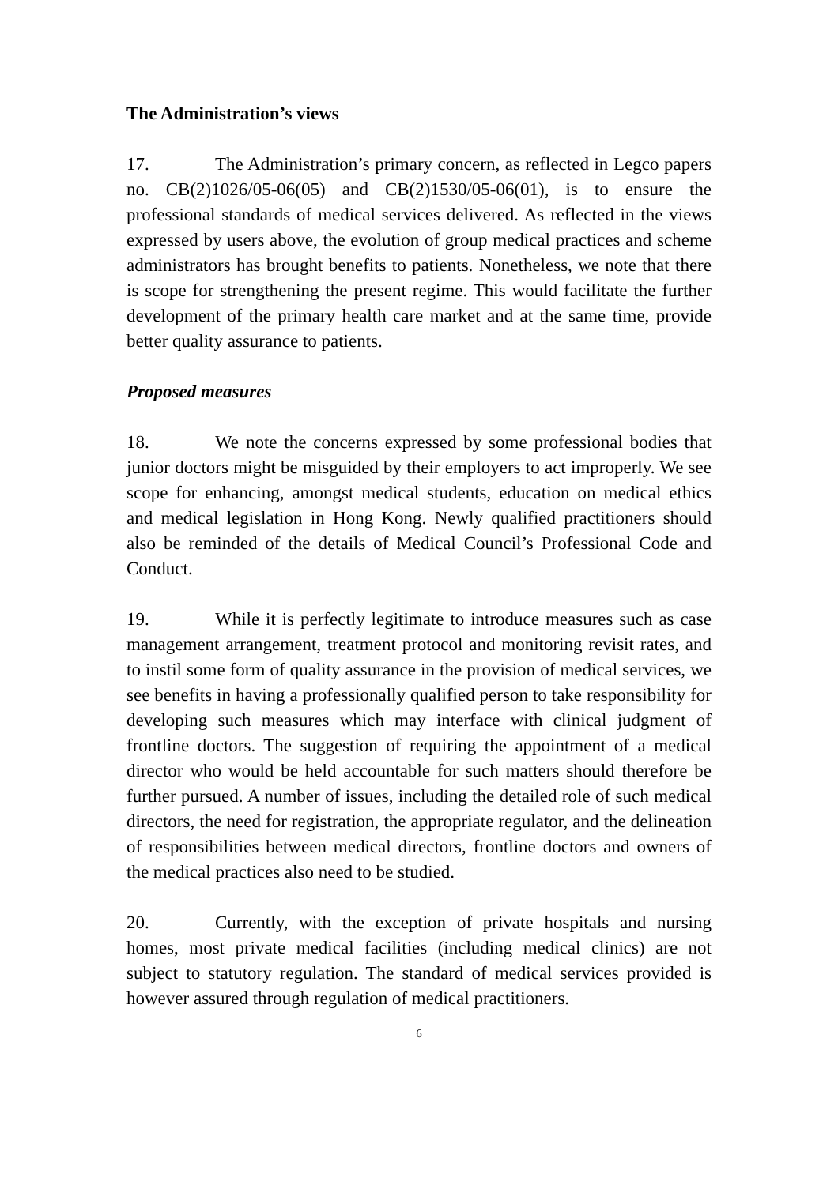The Administration’s views
17. The Administration’s primary concern, as reflected in Legco papers no. CB(2)1026/05-06(05) and CB(2)1530/05-06(01), is to ensure the professional standards of medical services delivered. As reflected in the views expressed by users above, the evolution of group medical practices and scheme administrators has brought benefits to patients. Nonetheless, we note that there is scope for strengthening the present regime. This would facilitate the further development of the primary health care market and at the same time, provide better quality assurance to patients.
Proposed measures
18. We note the concerns expressed by some professional bodies that junior doctors might be misguided by their employers to act improperly. We see scope for enhancing, amongst medical students, education on medical ethics and medical legislation in Hong Kong. Newly qualified practitioners should also be reminded of the details of Medical Council’s Professional Code and Conduct.
19. While it is perfectly legitimate to introduce measures such as case management arrangement, treatment protocol and monitoring revisit rates, and to instil some form of quality assurance in the provision of medical services, we see benefits in having a professionally qualified person to take responsibility for developing such measures which may interface with clinical judgment of frontline doctors. The suggestion of requiring the appointment of a medical director who would be held accountable for such matters should therefore be further pursued. A number of issues, including the detailed role of such medical directors, the need for registration, the appropriate regulator, and the delineation of responsibilities between medical directors, frontline doctors and owners of the medical practices also need to be studied.
20. Currently, with the exception of private hospitals and nursing homes, most private medical facilities (including medical clinics) are not subject to statutory regulation. The standard of medical services provided is however assured through regulation of medical practitioners.
6